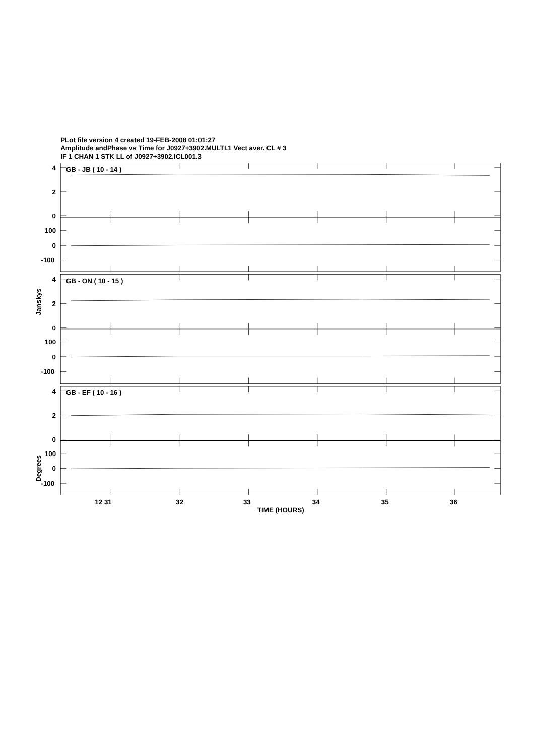PLot file version 4 created 19-FEB-2008 01:01:27
Amplitude andPhase vs Time for J0927+3902.MULTI.1 Vect aver. CL # 3
IF 1 CHAN 1 STK LL of J0927+3902.ICL001.3
GB - JB ( 10 - 14 )
4
2
0
100
0
-100
GB - ON ( 10 - 15 )
4
2
0
100
0
-100
GB - EF ( 10 - 16 )
4
2
0
100
0
-100
Janskys
Degrees
12 31
32
33
34
35
36
TIME (HOURS)